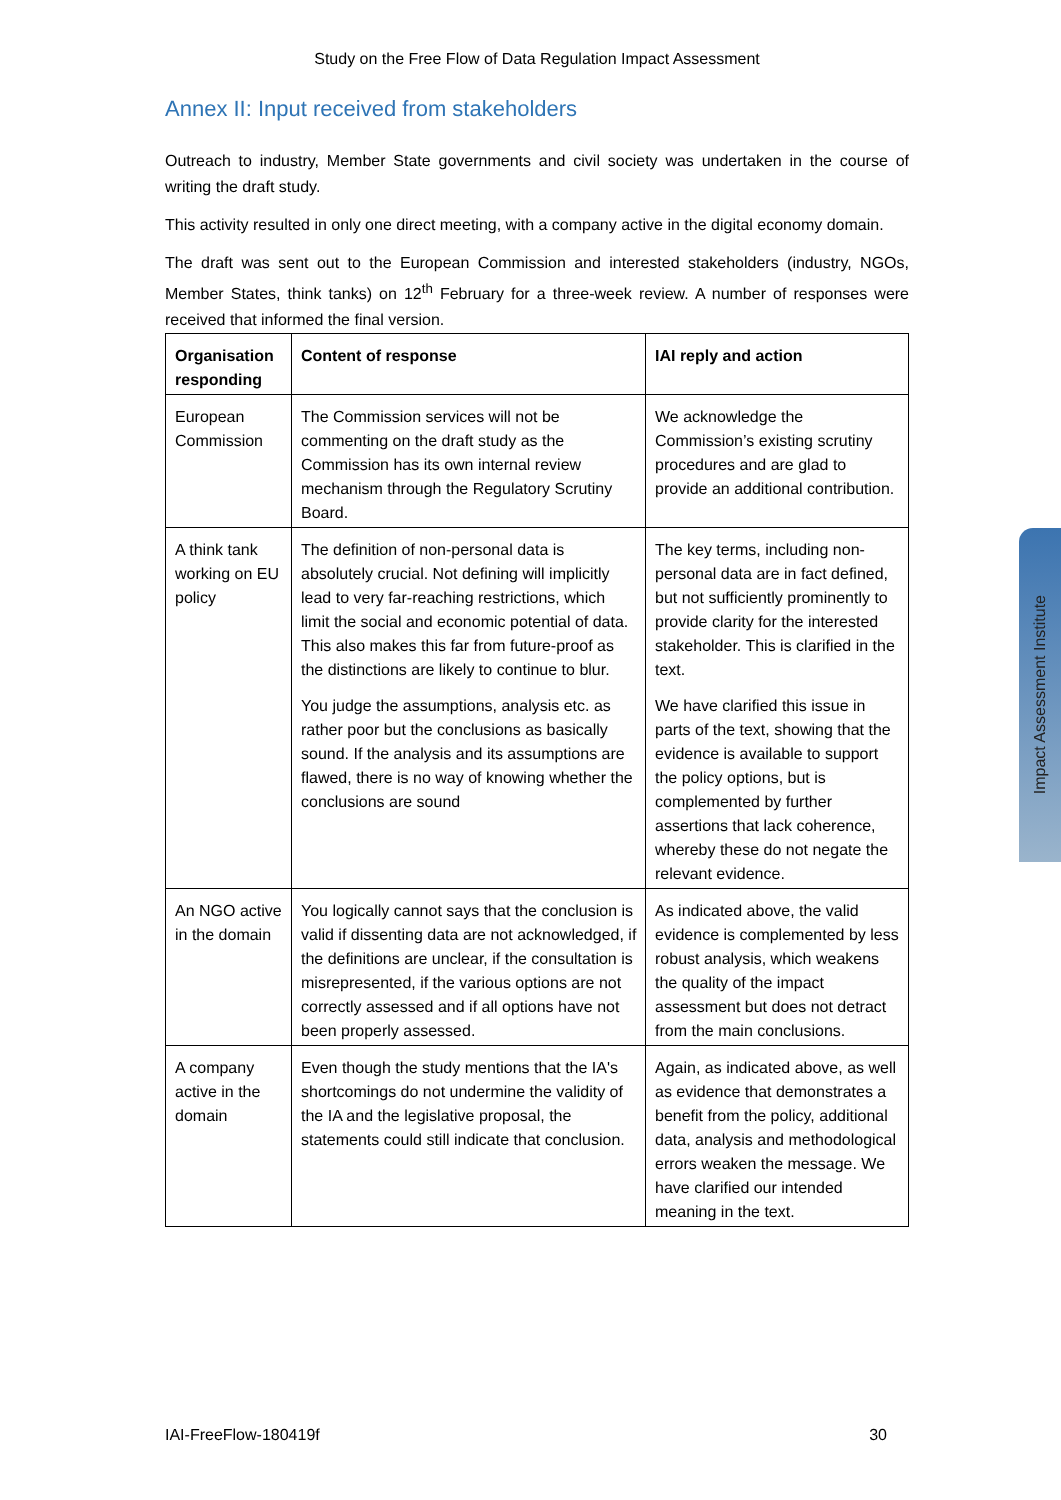Study on the Free Flow of Data Regulation Impact Assessment
Annex II: Input received from stakeholders
Outreach to industry, Member State governments and civil society was undertaken in the course of writing the draft study.
This activity resulted in only one direct meeting, with a company active in the digital economy domain.
The draft was sent out to the European Commission and interested stakeholders (industry, NGOs, Member States, think tanks) on 12<sup>th</sup> February for a three-week review. A number of responses were received that informed the final version.
| Organisation responding | Content of response | IAI reply and action |
| --- | --- | --- |
| European Commission | The Commission services will not be commenting on the draft study as the Commission has its own internal review mechanism through the Regulatory Scrutiny Board. | We acknowledge the Commission’s existing scrutiny procedures and are glad to provide an additional contribution. |
| A think tank working on EU policy | The definition of non-personal data is absolutely crucial. Not defining will implicitly lead to very far-reaching restrictions, which limit the social and economic potential of data. This also makes this far from future-proof as the distinctions are likely to continue to blur. | The key terms, including non-personal data are in fact defined, but not sufficiently prominently to provide clarity for the interested stakeholder. This is clarified in the text. |
| | You judge the assumptions, analysis etc. as rather poor but the conclusions as basically sound. If the analysis and its assumptions are flawed, there is no way of knowing whether the conclusions are sound | We have clarified this issue in parts of the text, showing that the evidence is available to support the policy options, but is complemented by further assertions that lack coherence, whereby these do not negate the relevant evidence. |
| An NGO active in the domain | You logically cannot says that the conclusion is valid if dissenting data are not acknowledged, if the definitions are unclear, if the consultation is misrepresented, if the various options are not correctly assessed and if all options have not been properly assessed. | As indicated above, the valid evidence is complemented by less robust analysis, which weakens the quality of the impact assessment but does not detract from the main conclusions. |
| A company active in the domain | Even though the study mentions that the IA's shortcomings do not undermine the validity of the IA and the legislative proposal, the statements could still indicate that conclusion. | Again, as indicated above, as well as evidence that demonstrates a benefit from the policy, additional data, analysis and methodological errors weaken the message. We have clarified our intended meaning in the text. |
Impact Assessment Institute
IAI-FreeFlow-180419f 30